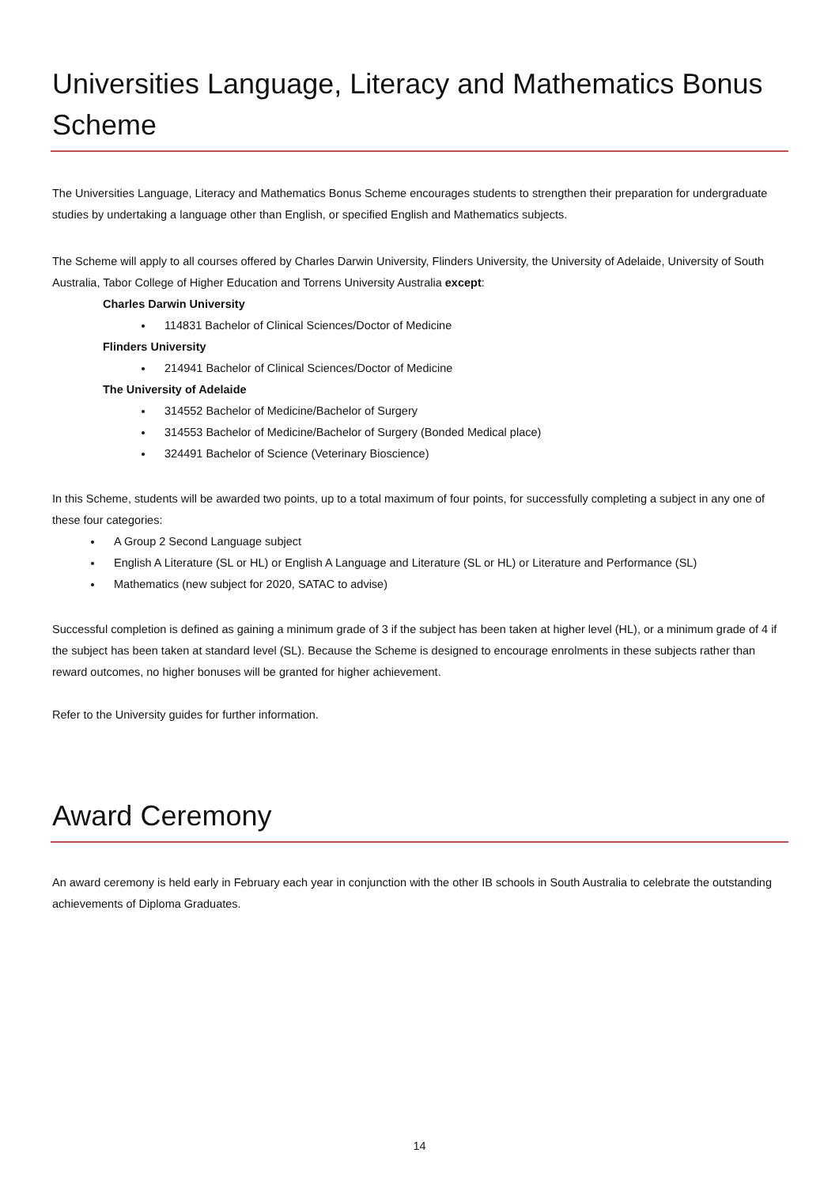Universities Language, Literacy and Mathematics Bonus Scheme
The Universities Language, Literacy and Mathematics Bonus Scheme encourages students to strengthen their preparation for undergraduate studies by undertaking a language other than English, or specified English and Mathematics subjects.
The Scheme will apply to all courses offered by Charles Darwin University, Flinders University, the University of Adelaide, University of South Australia, Tabor College of Higher Education and Torrens University Australia except:
Charles Darwin University
114831 Bachelor of Clinical Sciences/Doctor of Medicine
Flinders University
214941 Bachelor of Clinical Sciences/Doctor of Medicine
The University of Adelaide
314552 Bachelor of Medicine/Bachelor of Surgery
314553 Bachelor of Medicine/Bachelor of Surgery (Bonded Medical place)
324491 Bachelor of Science (Veterinary Bioscience)
In this Scheme, students will be awarded two points, up to a total maximum of four points, for successfully completing a subject in any one of these four categories:
A Group 2 Second Language subject
English A Literature (SL or HL) or English A Language and Literature (SL or HL) or Literature and Performance (SL)
Mathematics (new subject for 2020, SATAC to advise)
Successful completion is defined as gaining a minimum grade of 3 if the subject has been taken at higher level (HL), or a minimum grade of 4 if the subject has been taken at standard level (SL). Because the Scheme is designed to encourage enrolments in these subjects rather than reward outcomes, no higher bonuses will be granted for higher achievement.
Refer to the University guides for further information.
Award Ceremony
An award ceremony is held early in February each year in conjunction with the other IB schools in South Australia to celebrate the outstanding achievements of Diploma Graduates.
14